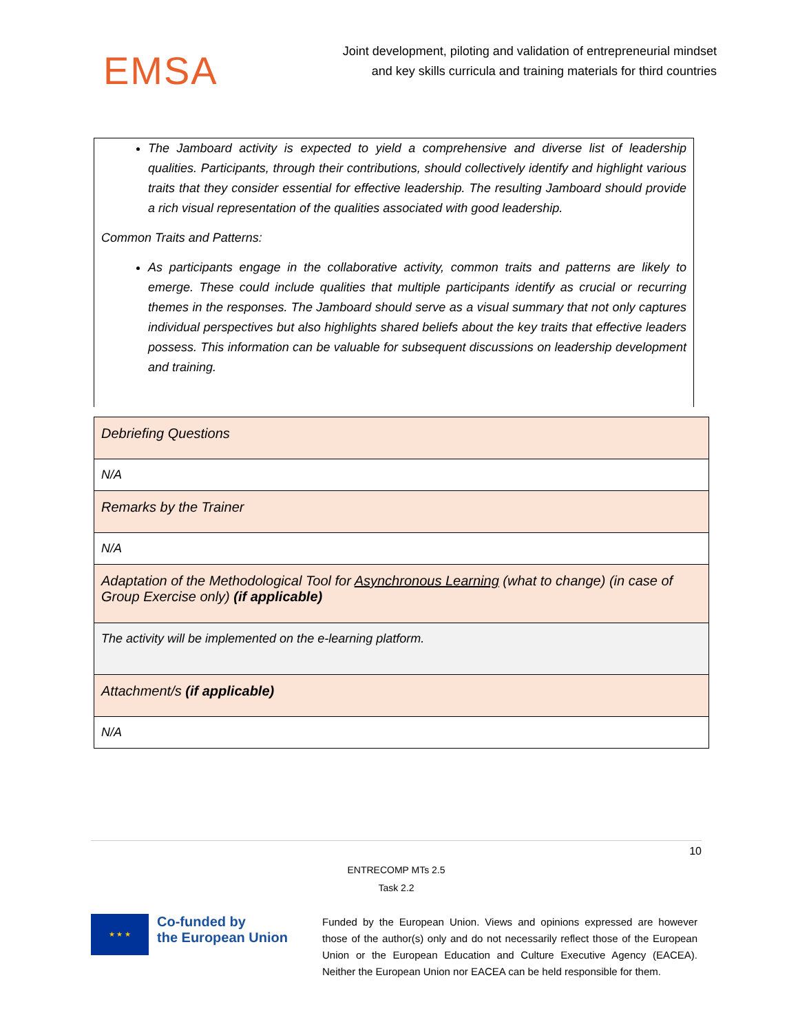EMSA
Joint development, piloting and validation of entrepreneurial mindset
and key skills curricula and training materials for third countries
The Jamboard activity is expected to yield a comprehensive and diverse list of leadership qualities. Participants, through their contributions, should collectively identify and highlight various traits that they consider essential for effective leadership. The resulting Jamboard should provide a rich visual representation of the qualities associated with good leadership.
Common Traits and Patterns:
As participants engage in the collaborative activity, common traits and patterns are likely to emerge. These could include qualities that multiple participants identify as crucial or recurring themes in the responses. The Jamboard should serve as a visual summary that not only captures individual perspectives but also highlights shared beliefs about the key traits that effective leaders possess. This information can be valuable for subsequent discussions on leadership development and training.
| Debriefing Questions |
| N/A |
| Remarks by the Trainer |
| N/A |
| Adaptation of the Methodological Tool for Asynchronous Learning (what to change) (in case of Group Exercise only) (if applicable) |
| The activity will be implemented on the e-learning platform. |
| Attachment/s (if applicable) |
| N/A |
10
ENTRECOMP MTs 2.5
Task 2.2
★ ★ ★
Co-funded by
the European Union
Funded by the European Union. Views and opinions expressed are however those of the author(s) only and do not necessarily reflect those of the European Union or the European Education and Culture Executive Agency (EACEA). Neither the European Union nor EACEA can be held responsible for them.